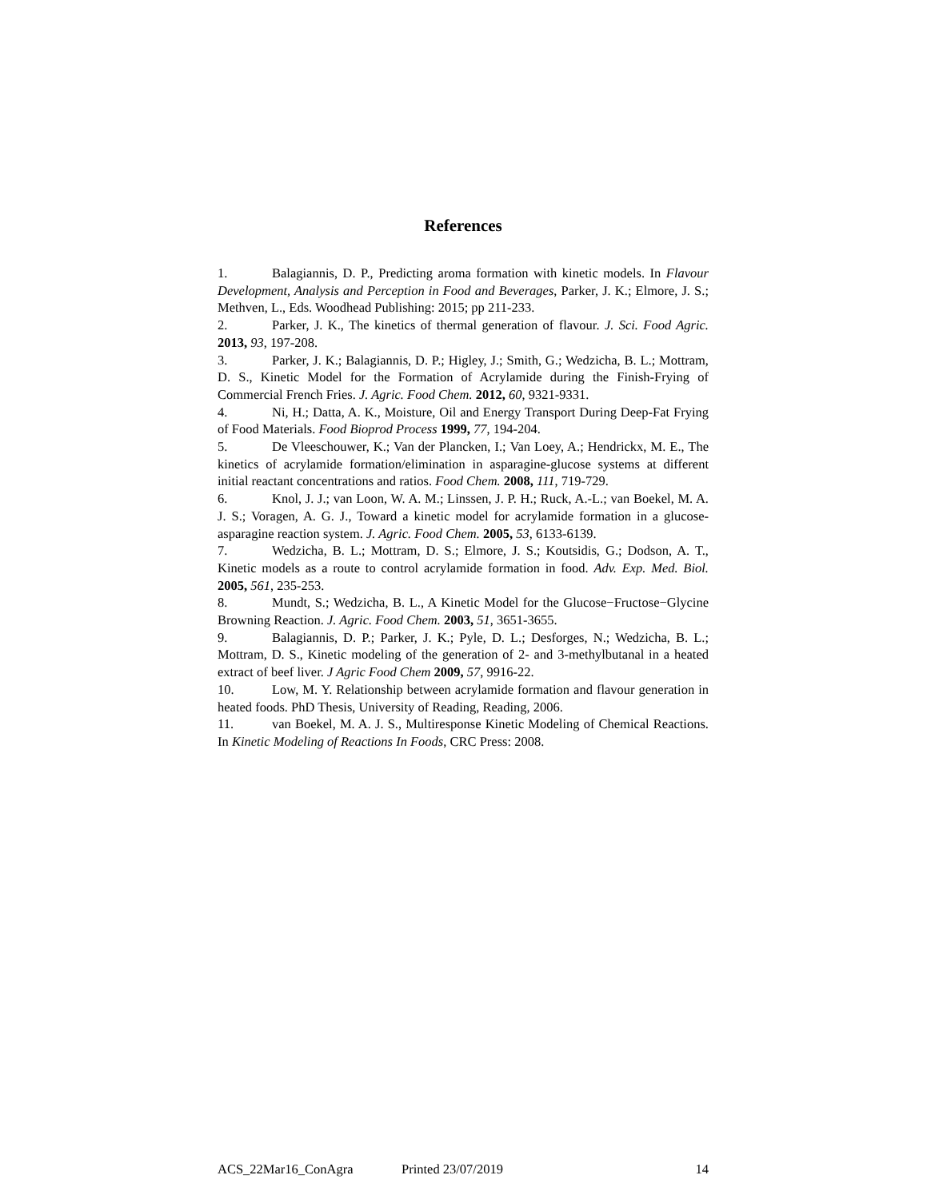References
1. Balagiannis, D. P., Predicting aroma formation with kinetic models. In Flavour Development, Analysis and Perception in Food and Beverages, Parker, J. K.; Elmore, J. S.; Methven, L., Eds. Woodhead Publishing: 2015; pp 211-233.
2. Parker, J. K., The kinetics of thermal generation of flavour. J. Sci. Food Agric. 2013, 93, 197-208.
3. Parker, J. K.; Balagiannis, D. P.; Higley, J.; Smith, G.; Wedzicha, B. L.; Mottram, D. S., Kinetic Model for the Formation of Acrylamide during the Finish-Frying of Commercial French Fries. J. Agric. Food Chem. 2012, 60, 9321-9331.
4. Ni, H.; Datta, A. K., Moisture, Oil and Energy Transport During Deep-Fat Frying of Food Materials. Food Bioprod Process 1999, 77, 194-204.
5. De Vleeschouwer, K.; Van der Plancken, I.; Van Loey, A.; Hendrickx, M. E., The kinetics of acrylamide formation/elimination in asparagine-glucose systems at different initial reactant concentrations and ratios. Food Chem. 2008, 111, 719-729.
6. Knol, J. J.; van Loon, W. A. M.; Linssen, J. P. H.; Ruck, A.-L.; van Boekel, M. A. J. S.; Voragen, A. G. J., Toward a kinetic model for acrylamide formation in a glucose-asparagine reaction system. J. Agric. Food Chem. 2005, 53, 6133-6139.
7. Wedzicha, B. L.; Mottram, D. S.; Elmore, J. S.; Koutsidis, G.; Dodson, A. T., Kinetic models as a route to control acrylamide formation in food. Adv. Exp. Med. Biol. 2005, 561, 235-253.
8. Mundt, S.; Wedzicha, B. L., A Kinetic Model for the Glucose−Fructose−Glycine Browning Reaction. J. Agric. Food Chem. 2003, 51, 3651-3655.
9. Balagiannis, D. P.; Parker, J. K.; Pyle, D. L.; Desforges, N.; Wedzicha, B. L.; Mottram, D. S., Kinetic modeling of the generation of 2- and 3-methylbutanal in a heated extract of beef liver. J Agric Food Chem 2009, 57, 9916-22.
10. Low, M. Y. Relationship between acrylamide formation and flavour generation in heated foods. PhD Thesis, University of Reading, Reading, 2006.
11. van Boekel, M. A. J. S., Multiresponse Kinetic Modeling of Chemical Reactions. In Kinetic Modeling of Reactions In Foods, CRC Press: 2008.
ACS_22Mar16_ConAgra Printed 23/07/2019 14